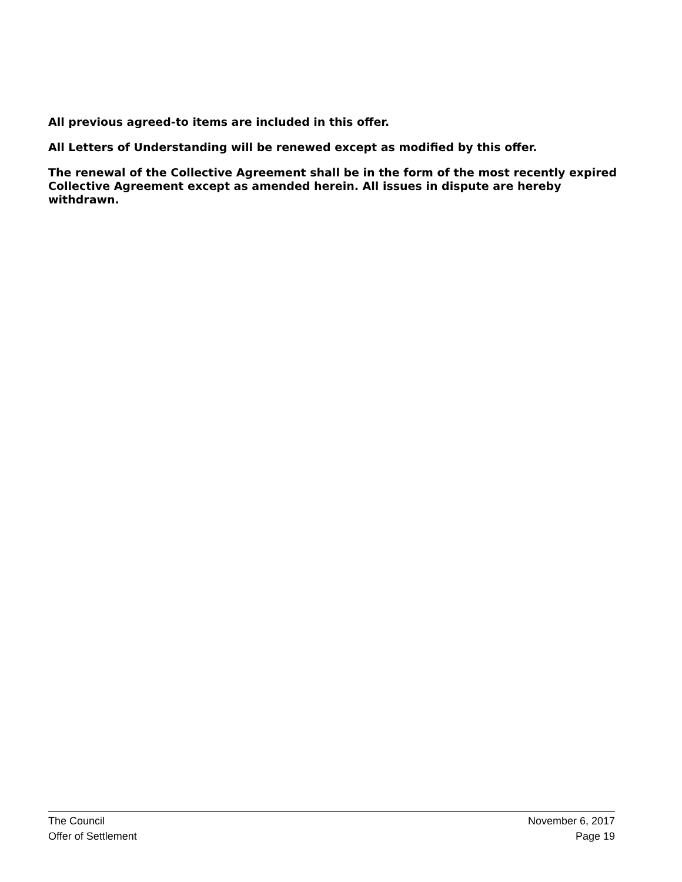All previous agreed-to items are included in this offer.
All Letters of Understanding will be renewed except as modified by this offer.
The renewal of the Collective Agreement shall be in the form of the most recently expired Collective Agreement except as amended herein. All issues in dispute are hereby withdrawn.
The Council November 6, 2017
Offer of Settlement Page 19